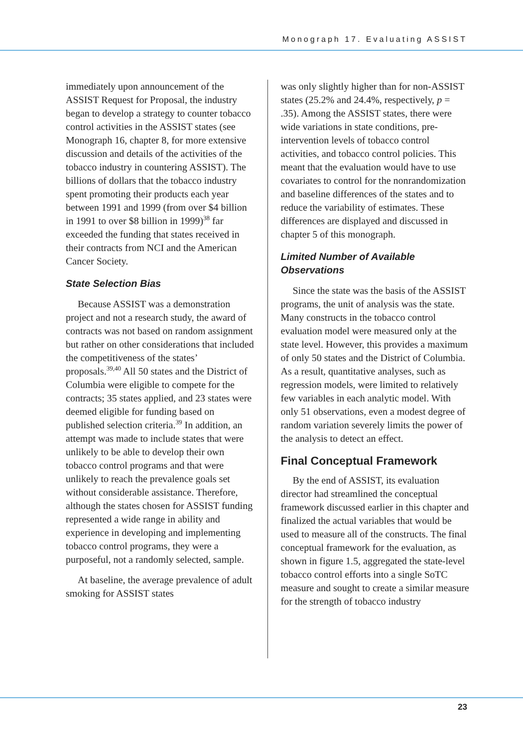Monograph 17. Evaluating ASSIST
immediately upon announcement of the ASSIST Request for Proposal, the industry began to develop a strategy to counter tobacco control activities in the ASSIST states (see Monograph 16, chapter 8, for more extensive discussion and details of the activities of the tobacco industry in countering ASSIST). The billions of dollars that the tobacco industry spent promoting their products each year between 1991 and 1999 (from over $4 billion in 1991 to over $8 billion in 1999)<sup>38</sup> far exceeded the funding that states received in their contracts from NCI and the American Cancer Society.
State Selection Bias
Because ASSIST was a demonstration project and not a research study, the award of contracts was not based on random assignment but rather on other considerations that included the competitiveness of the states’ proposals.<sup>39,40</sup> All 50 states and the District of Columbia were eligible to compete for the contracts; 35 states applied, and 23 states were deemed eligible for funding based on published selection criteria.<sup>39</sup> In addition, an attempt was made to include states that were unlikely to be able to develop their own tobacco control programs and that were unlikely to reach the prevalence goals set without considerable assistance. Therefore, although the states chosen for ASSIST funding represented a wide range in ability and experience in developing and implementing tobacco control programs, they were a purposeful, not a randomly selected, sample.
At baseline, the average prevalence of adult smoking for ASSIST states
was only slightly higher than for non-ASSIST states (25.2% and 24.4%, respectively, p = .35). Among the ASSIST states, there were wide variations in state conditions, pre-intervention levels of tobacco control activities, and tobacco control policies. This meant that the evaluation would have to use covariates to control for the nonrandomization and baseline differences of the states and to reduce the variability of estimates. These differences are displayed and discussed in chapter 5 of this monograph.
Limited Number of Available Observations
Since the state was the basis of the ASSIST programs, the unit of analysis was the state. Many constructs in the tobacco control evaluation model were measured only at the state level. However, this provides a maximum of only 50 states and the District of Columbia. As a result, quantitative analyses, such as regression models, were limited to relatively few variables in each analytic model. With only 51 observations, even a modest degree of random variation severely limits the power of the analysis to detect an effect.
Final Conceptual Framework
By the end of ASSIST, its evaluation director had streamlined the conceptual framework discussed earlier in this chapter and finalized the actual variables that would be used to measure all of the constructs. The final conceptual framework for the evaluation, as shown in figure 1.5, aggregated the state-level tobacco control efforts into a single SoTC measure and sought to create a similar measure for the strength of tobacco industry
23